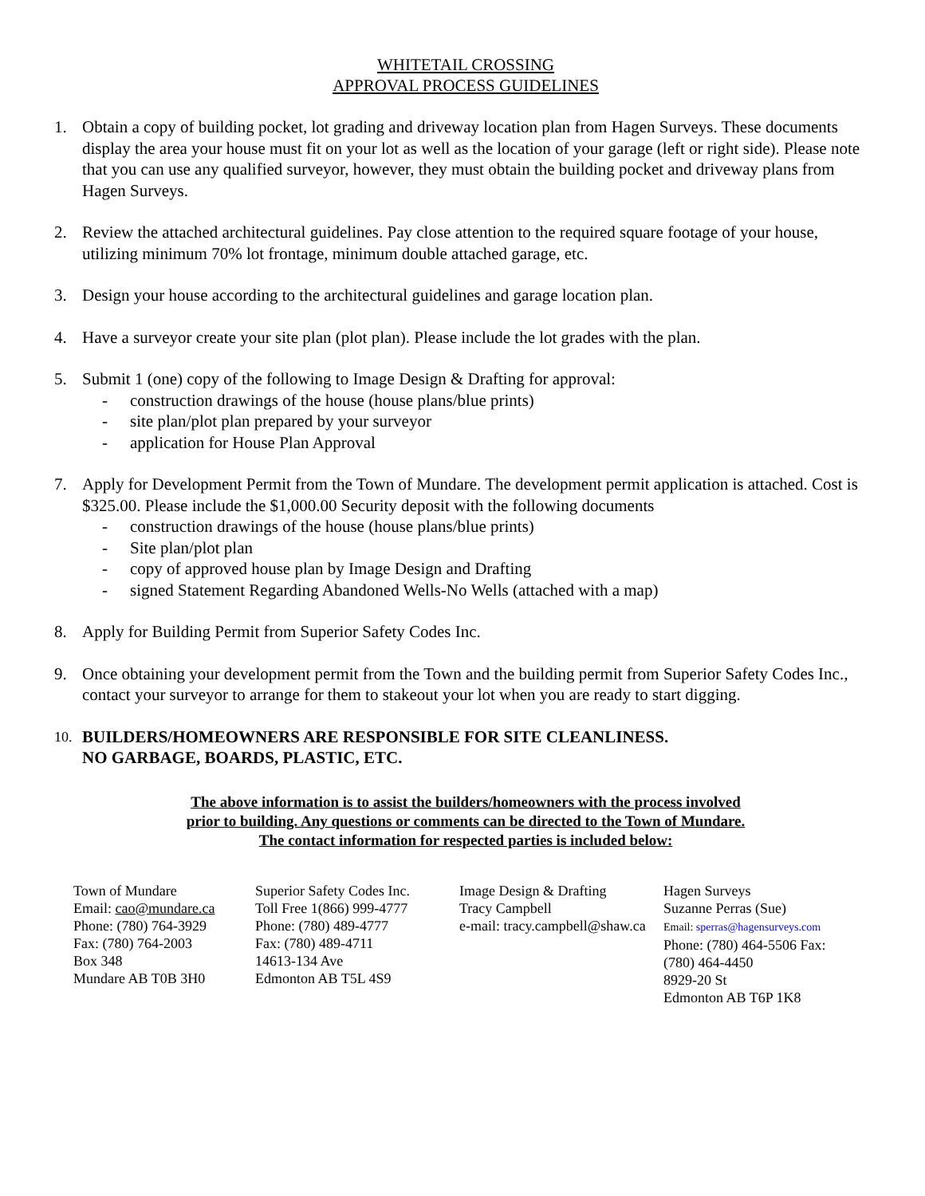WHITETAIL CROSSING
APPROVAL PROCESS GUIDELINES
1. Obtain a copy of building pocket, lot grading and driveway location plan from Hagen Surveys. These documents display the area your house must fit on your lot as well as the location of your garage (left or right side). Please note that you can use any qualified surveyor, however, they must obtain the building pocket and driveway plans from Hagen Surveys.
2. Review the attached architectural guidelines. Pay close attention to the required square footage of your house, utilizing minimum 70% lot frontage, minimum double attached garage, etc.
3. Design your house according to the architectural guidelines and garage location plan.
4. Have a surveyor create your site plan (plot plan). Please include the lot grades with the plan.
5. Submit 1 (one) copy of the following to Image Design & Drafting for approval:
- construction drawings of the house (house plans/blue prints)
- site plan/plot plan prepared by your surveyor
- application for House Plan Approval
7. Apply for Development Permit from the Town of Mundare. The development permit application is attached. Cost is $325.00. Please include the $1,000.00 Security deposit with the following documents
- construction drawings of the house (house plans/blue prints)
- Site plan/plot plan
- copy of approved house plan by Image Design and Drafting
- signed Statement Regarding Abandoned Wells-No Wells (attached with a map)
8. Apply for Building Permit from Superior Safety Codes Inc.
9. Once obtaining your development permit from the Town and the building permit from Superior Safety Codes Inc., contact your surveyor to arrange for them to stakeout your lot when you are ready to start digging.
10. BUILDERS/HOMEOWNERS ARE RESPONSIBLE FOR SITE CLEANLINESS.
NO GARBAGE, BOARDS, PLASTIC, ETC.
The above information is to assist the builders/homeowners with the process involved
prior to building. Any questions or comments can be directed to the Town of Mundare.
The contact information for respected parties is included below:
| Town of Mundare Email: cao@mundare.ca Phone: (780) 764-3929 Fax: (780) 764-2003 Box 348 Mundare AB T0B 3H0 | Superior Safety Codes Inc. Toll Free 1(866) 999-4777 Phone: (780) 489-4777 Fax: (780) 489-4711 14613-134 Ave Edmonton AB T5L 4S9 | Image Design & Drafting Tracy Campbell e-mail: tracy.campbell@shaw.ca | Hagen Surveys Suzanne Perras (Sue) Email: sperras@hagensurveys.com Phone: (780) 464-5506 Fax: (780) 464-4450 8929-20 St Edmonton AB T6P 1K8 |